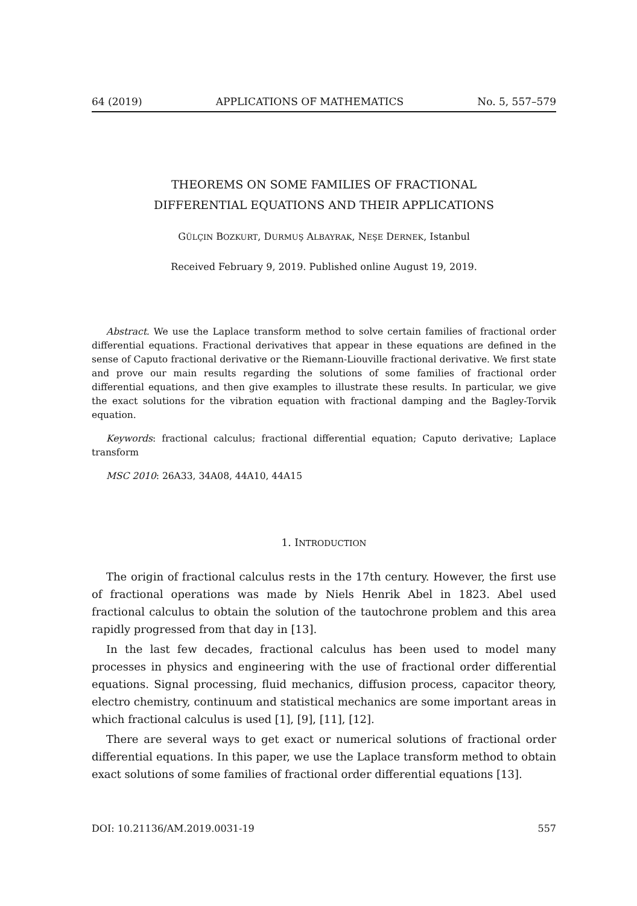64 (2019) APPLICATIONS OF MATHEMATICS No. 5, 557–579
THEOREMS ON SOME FAMILIES OF FRACTIONAL
DIFFERENTIAL EQUATIONS AND THEIR APPLICATIONS
GÜLÇIN BOZKURT, DURMUŞ ALBAYRAK, NEŞE DERNEK, Istanbul
Received February 9, 2019. Published online August 19, 2019.
Abstract. We use the Laplace transform method to solve certain families of fractional order differential equations. Fractional derivatives that appear in these equations are defined in the sense of Caputo fractional derivative or the Riemann-Liouville fractional derivative. We first state and prove our main results regarding the solutions of some families of fractional order differential equations, and then give examples to illustrate these results. In particular, we give the exact solutions for the vibration equation with fractional damping and the Bagley-Torvik equation.
Keywords: fractional calculus; fractional differential equation; Caputo derivative; Laplace transform
MSC 2010: 26A33, 34A08, 44A10, 44A15
1. INTRODUCTION
The origin of fractional calculus rests in the 17th century. However, the first use of fractional operations was made by Niels Henrik Abel in 1823. Abel used fractional calculus to obtain the solution of the tautochrone problem and this area rapidly progressed from that day in [13].
In the last few decades, fractional calculus has been used to model many processes in physics and engineering with the use of fractional order differential equations. Signal processing, fluid mechanics, diffusion process, capacitor theory, electro chemistry, continuum and statistical mechanics are some important areas in which fractional calculus is used [1], [9], [11], [12].
There are several ways to get exact or numerical solutions of fractional order differential equations. In this paper, we use the Laplace transform method to obtain exact solutions of some families of fractional order differential equations [13].
DOI: 10.21136/AM.2019.0031-19 557